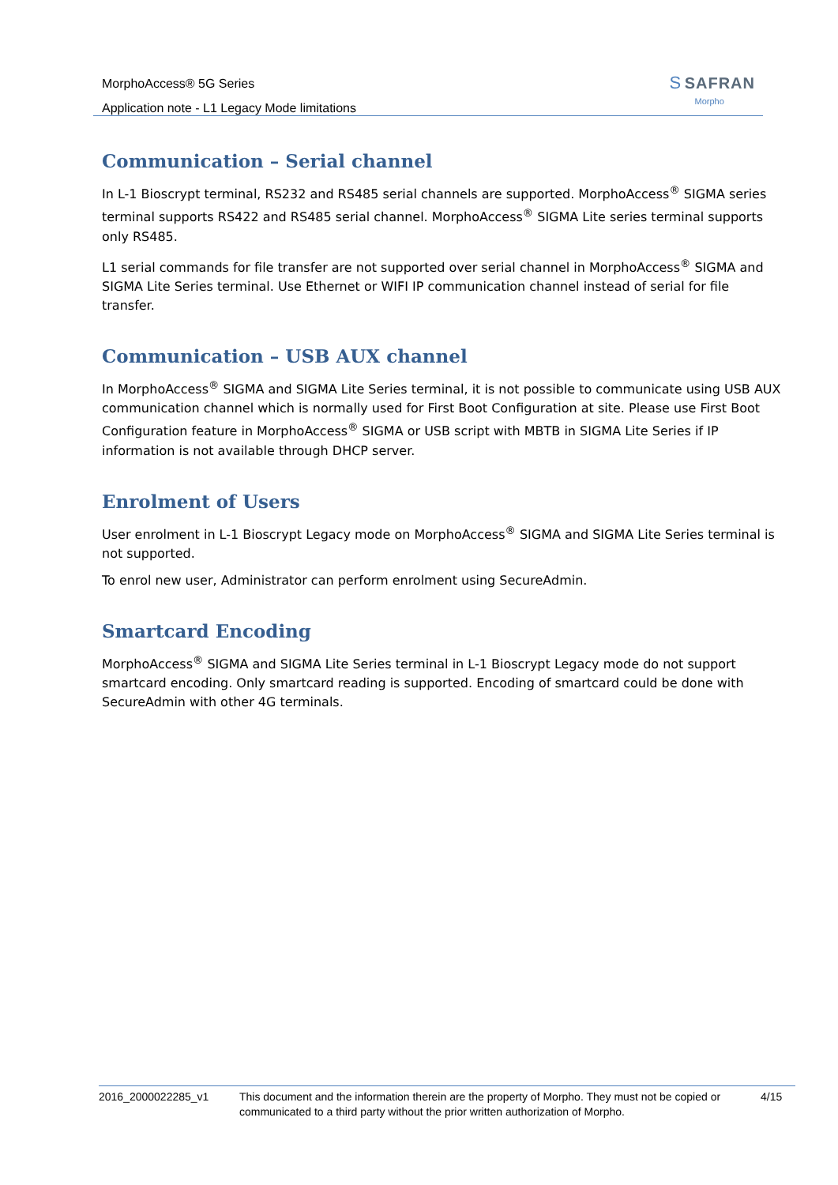MorphoAccess® 5G Series
Application note - L1 Legacy Mode limitations
S SAFRAN
Morpho
Communication – Serial channel
In L-1 Bioscrypt terminal, RS232 and RS485 serial channels are supported. MorphoAccess<sup>®</sup> SIGMA series terminal supports RS422 and RS485 serial channel. MorphoAccess<sup>®</sup> SIGMA Lite series terminal supports only RS485.
L1 serial commands for file transfer are not supported over serial channel in MorphoAccess<sup>®</sup> SIGMA and SIGMA Lite Series terminal. Use Ethernet or WIFI IP communication channel instead of serial for file transfer.
Communication – USB AUX channel
In MorphoAccess<sup>®</sup> SIGMA and SIGMA Lite Series terminal, it is not possible to communicate using USB AUX communication channel which is normally used for First Boot Configuration at site. Please use First Boot Configuration feature in MorphoAccess<sup>®</sup> SIGMA or USB script with MBTB in SIGMA Lite Series if IP information is not available through DHCP server.
Enrolment of Users
User enrolment in L-1 Bioscrypt Legacy mode on MorphoAccess<sup>®</sup> SIGMA and SIGMA Lite Series terminal is not supported.
To enrol new user, Administrator can perform enrolment using SecureAdmin.
Smartcard Encoding
MorphoAccess<sup>®</sup> SIGMA and SIGMA Lite Series terminal in L-1 Bioscrypt Legacy mode do not support smartcard encoding. Only smartcard reading is supported. Encoding of smartcard could be done with SecureAdmin with other 4G terminals.
2016_2000022285_v1 This document and the information therein are the property of Morpho. They must not be copied or communicated to a third party without the prior written authorization of Morpho.
4/15